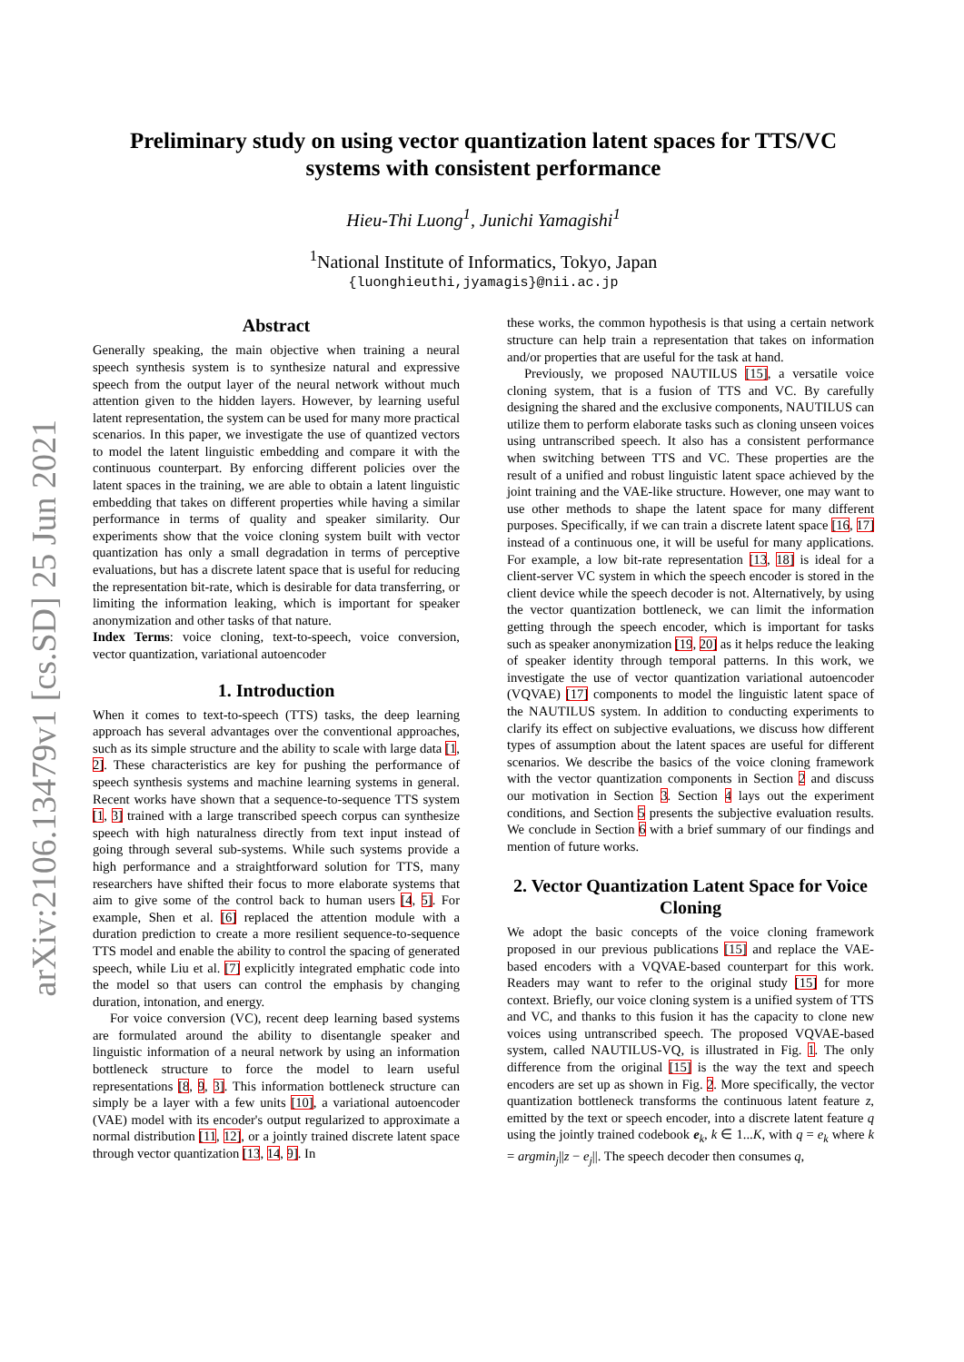arXiv:2106.13479v1 [cs.SD] 25 Jun 2021
Preliminary study on using vector quantization latent spaces for TTS/VC
systems with consistent performance
Hieu-Thi Luong<sup>1</sup>, Junichi Yamagishi<sup>1</sup>
<sup>1</sup> National Institute of Informatics, Tokyo, Japan
{luonghieuthi,jyamagis}@nii.ac.jp
Abstract
Generally speaking, the main objective when training a neural speech synthesis system is to synthesize natural and expressive speech from the output layer of the neural network without much attention given to the hidden layers. However, by learning useful latent representation, the system can be used for many more practical scenarios. In this paper, we investigate the use of quantized vectors to model the latent linguistic embedding and compare it with the continuous counterpart. By enforcing different policies over the latent spaces in the training, we are able to obtain a latent linguistic embedding that takes on different properties while having a similar performance in terms of quality and speaker similarity. Our experiments show that the voice cloning system built with vector quantization has only a small degradation in terms of perceptive evaluations, but has a discrete latent space that is useful for reducing the representation bit-rate, which is desirable for data transferring, or limiting the information leaking, which is important for speaker anonymization and other tasks of that nature.
Index Terms: voice cloning, text-to-speech, voice conversion, vector quantization, variational autoencoder
1. Introduction
When it comes to text-to-speech (TTS) tasks, the deep learning approach has several advantages over the conventional approaches, such as its simple structure and the ability to scale with large data [1, 2]. These characteristics are key for pushing the performance of speech synthesis systems and machine learning systems in general. Recent works have shown that a sequence-to-sequence TTS system [1, 3] trained with a large transcribed speech corpus can synthesize speech with high naturalness directly from text input instead of going through several sub-systems. While such systems provide a high performance and a straightforward solution for TTS, many researchers have shifted their focus to more elaborate systems that aim to give some of the control back to human users [4, 5]. For example, Shen et al. [6] replaced the attention module with a duration prediction to create a more resilient sequence-to-sequence TTS model and enable the ability to control the spacing of generated speech, while Liu et al. [7] explicitly integrated emphatic code into the model so that users can control the emphasis by changing duration, intonation, and energy.
For voice conversion (VC), recent deep learning based systems are formulated around the ability to disentangle speaker and linguistic information of a neural network by using an information bottleneck structure to force the model to learn useful representations [8, 9, 3]. This information bottleneck structure can simply be a layer with a few units [10], a variational autoencoder (VAE) model with its encoder's output regularized to approximate a normal distribution [11, 12], or a jointly trained discrete latent space through vector quantization [13, 14, 9]. In
these works, the common hypothesis is that using a certain network structure can help train a representation that takes on information and/or properties that are useful for the task at hand.
Previously, we proposed NAUTILUS [15], a versatile voice cloning system, that is a fusion of TTS and VC. By carefully designing the shared and the exclusive components, NAUTILUS can utilize them to perform elaborate tasks such as cloning unseen voices using untranscribed speech. It also has a consistent performance when switching between TTS and VC. These properties are the result of a unified and robust linguistic latent space achieved by the joint training and the VAE-like structure. However, one may want to use other methods to shape the latent space for many different purposes. Specifically, if we can train a discrete latent space [16, 17] instead of a continuous one, it will be useful for many applications. For example, a low bit-rate representation [13, 18] is ideal for a client-server VC system in which the speech encoder is stored in the client device while the speech decoder is not. Alternatively, by using the vector quantization bottleneck, we can limit the information getting through the speech encoder, which is important for tasks such as speaker anonymization [19, 20] as it helps reduce the leaking of speaker identity through temporal patterns. In this work, we investigate the use of vector quantization variational autoencoder (VQVAE) [17] components to model the linguistic latent space of the NAUTILUS system. In addition to conducting experiments to clarify its effect on subjective evaluations, we discuss how different types of assumption about the latent spaces are useful for different scenarios. We describe the basics of the voice cloning framework with the vector quantization components in Section 2 and discuss our motivation in Section 3. Section 4 lays out the experiment conditions, and Section 5 presents the subjective evaluation results. We conclude in Section 6 with a brief summary of our findings and mention of future works.
2. Vector Quantization Latent Space for Voice Cloning
We adopt the basic concepts of the voice cloning framework proposed in our previous publications [15] and replace the VAE-based encoders with a VQVAE-based counterpart for this work. Readers may want to refer to the original study [15] for more context. Briefly, our voice cloning system is a unified system of TTS and VC, and thanks to this fusion it has the capacity to clone new voices using untranscribed speech. The proposed VQVAE-based system, called NAUTILUS-VQ, is illustrated in Fig. 1. The only difference from the original [15] is the way the text and speech encoders are set up as shown in Fig. 2. More specifically, the vector quantization bottleneck transforms the continuous latent feature z, emitted by the text or speech encoder, into a discrete latent feature q using the jointly trained codebook e<sub>k</sub>, k ∈ 1...K, with q = e<sub>k</sub> where k = argmin<sub>j</sub>||z − e<sub>j</sub>||. The speech decoder then consumes q,